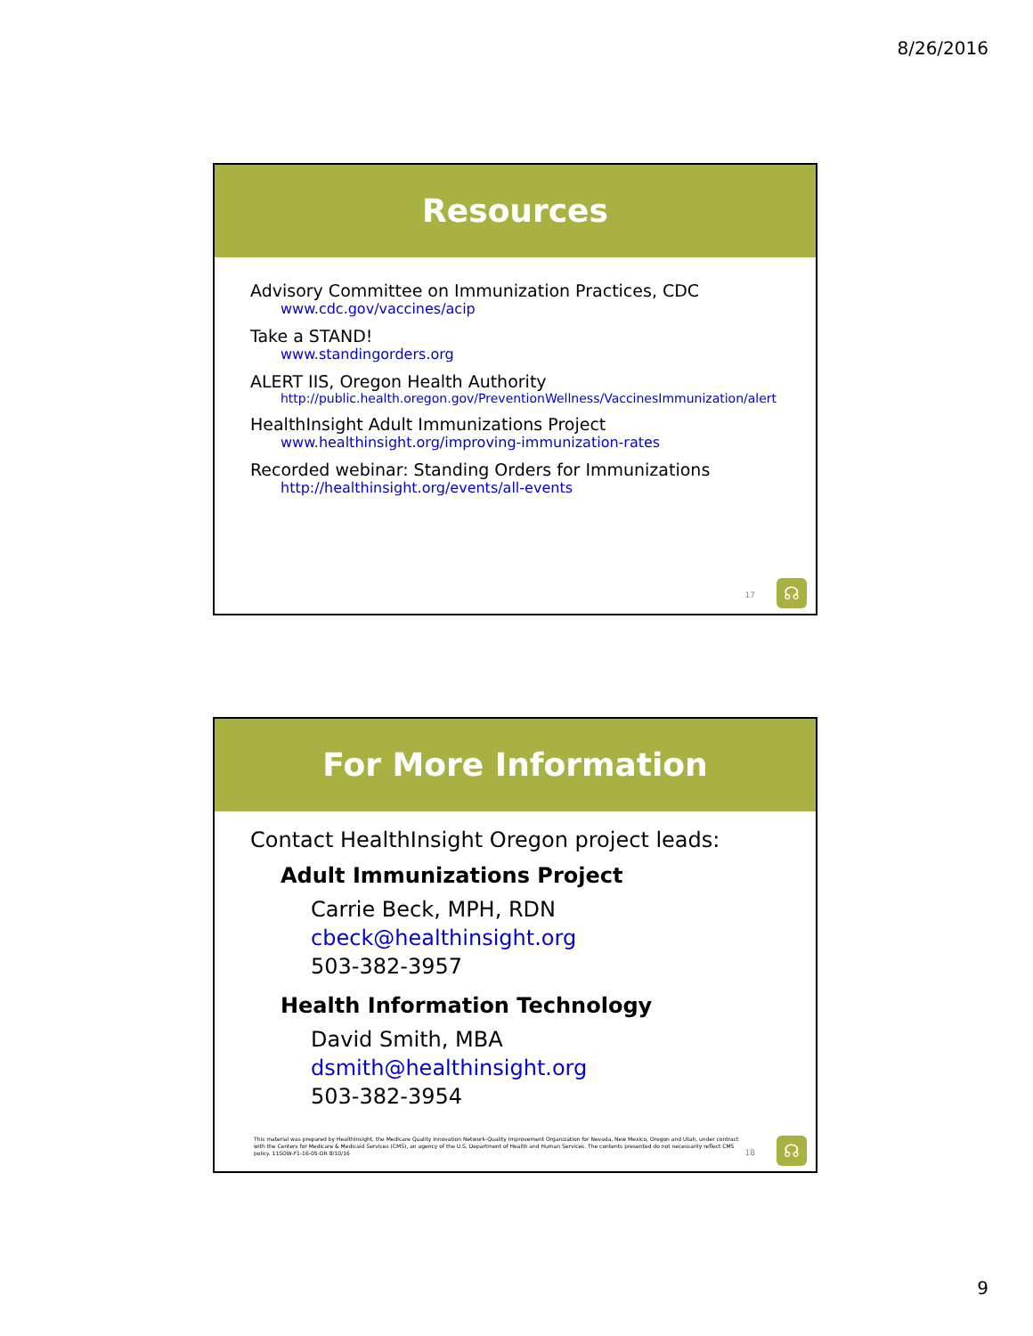8/26/2016
Resources
Advisory Committee on Immunization Practices, CDC
www.cdc.gov/vaccines/acip
Take a STAND!
www.standingorders.org
ALERT IIS, Oregon Health Authority
http://public.health.oregon.gov/PreventionWellness/VaccinesImmunization/alert
HealthInsight Adult Immunizations Project
www.healthinsight.org/improving-immunization-rates
Recorded webinar: Standing Orders for Immunizations
http://healthinsight.org/events/all-events
17 ☊
For More Information
Contact HealthInsight Oregon project leads:
Adult Immunizations Project
Carrie Beck, MPH, RDN
cbeck@healthinsight.org
503-382-3957
Health Information Technology
David Smith, MBA
dsmith@healthinsight.org
503-382-3954
This material was prepared by HealthInsight, the Medicare Quality Innovation Network-Quality Improvement Organization for Nevada, New Mexico, Oregon and Utah, under contract with the Centers for Medicare & Medicaid Services (CMS), an agency of the U.S. Department of Health and Human Services. The contents presented do not necessarily reflect CMS policy. 11SOW-F1-16-05-OR 8/10/16
18 ☊
9